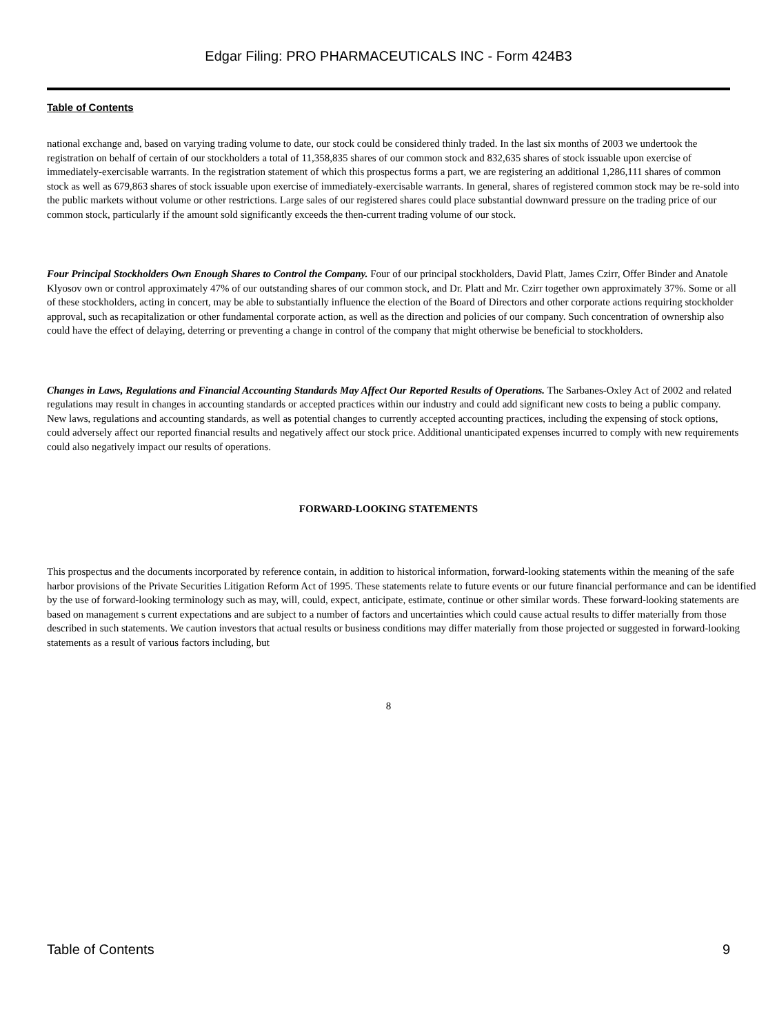Edgar Filing: PRO PHARMACEUTICALS INC - Form 424B3
Table of Contents
national exchange and, based on varying trading volume to date, our stock could be considered thinly traded. In the last six months of 2003 we undertook the registration on behalf of certain of our stockholders a total of 11,358,835 shares of our common stock and 832,635 shares of stock issuable upon exercise of immediately-exercisable warrants. In the registration statement of which this prospectus forms a part, we are registering an additional 1,286,111 shares of common stock as well as 679,863 shares of stock issuable upon exercise of immediately-exercisable warrants. In general, shares of registered common stock may be re-sold into the public markets without volume or other restrictions. Large sales of our registered shares could place substantial downward pressure on the trading price of our common stock, particularly if the amount sold significantly exceeds the then-current trading volume of our stock.
Four Principal Stockholders Own Enough Shares to Control the Company. Four of our principal stockholders, David Platt, James Czirr, Offer Binder and Anatole Klyosov own or control approximately 47% of our outstanding shares of our common stock, and Dr. Platt and Mr. Czirr together own approximately 37%. Some or all of these stockholders, acting in concert, may be able to substantially influence the election of the Board of Directors and other corporate actions requiring stockholder approval, such as recapitalization or other fundamental corporate action, as well as the direction and policies of our company. Such concentration of ownership also could have the effect of delaying, deterring or preventing a change in control of the company that might otherwise be beneficial to stockholders.
Changes in Laws, Regulations and Financial Accounting Standards May Affect Our Reported Results of Operations. The Sarbanes-Oxley Act of 2002 and related regulations may result in changes in accounting standards or accepted practices within our industry and could add significant new costs to being a public company. New laws, regulations and accounting standards, as well as potential changes to currently accepted accounting practices, including the expensing of stock options, could adversely affect our reported financial results and negatively affect our stock price. Additional unanticipated expenses incurred to comply with new requirements could also negatively impact our results of operations.
FORWARD-LOOKING STATEMENTS
This prospectus and the documents incorporated by reference contain, in addition to historical information, forward-looking statements within the meaning of the safe harbor provisions of the Private Securities Litigation Reform Act of 1995. These statements relate to future events or our future financial performance and can be identified by the use of forward-looking terminology such as may, will, could, expect, anticipate, estimate, continue or other similar words. These forward-looking statements are based on management s current expectations and are subject to a number of factors and uncertainties which could cause actual results to differ materially from those described in such statements. We caution investors that actual results or business conditions may differ materially from those projected or suggested in forward-looking statements as a result of various factors including, but
8
Table of Contents 9